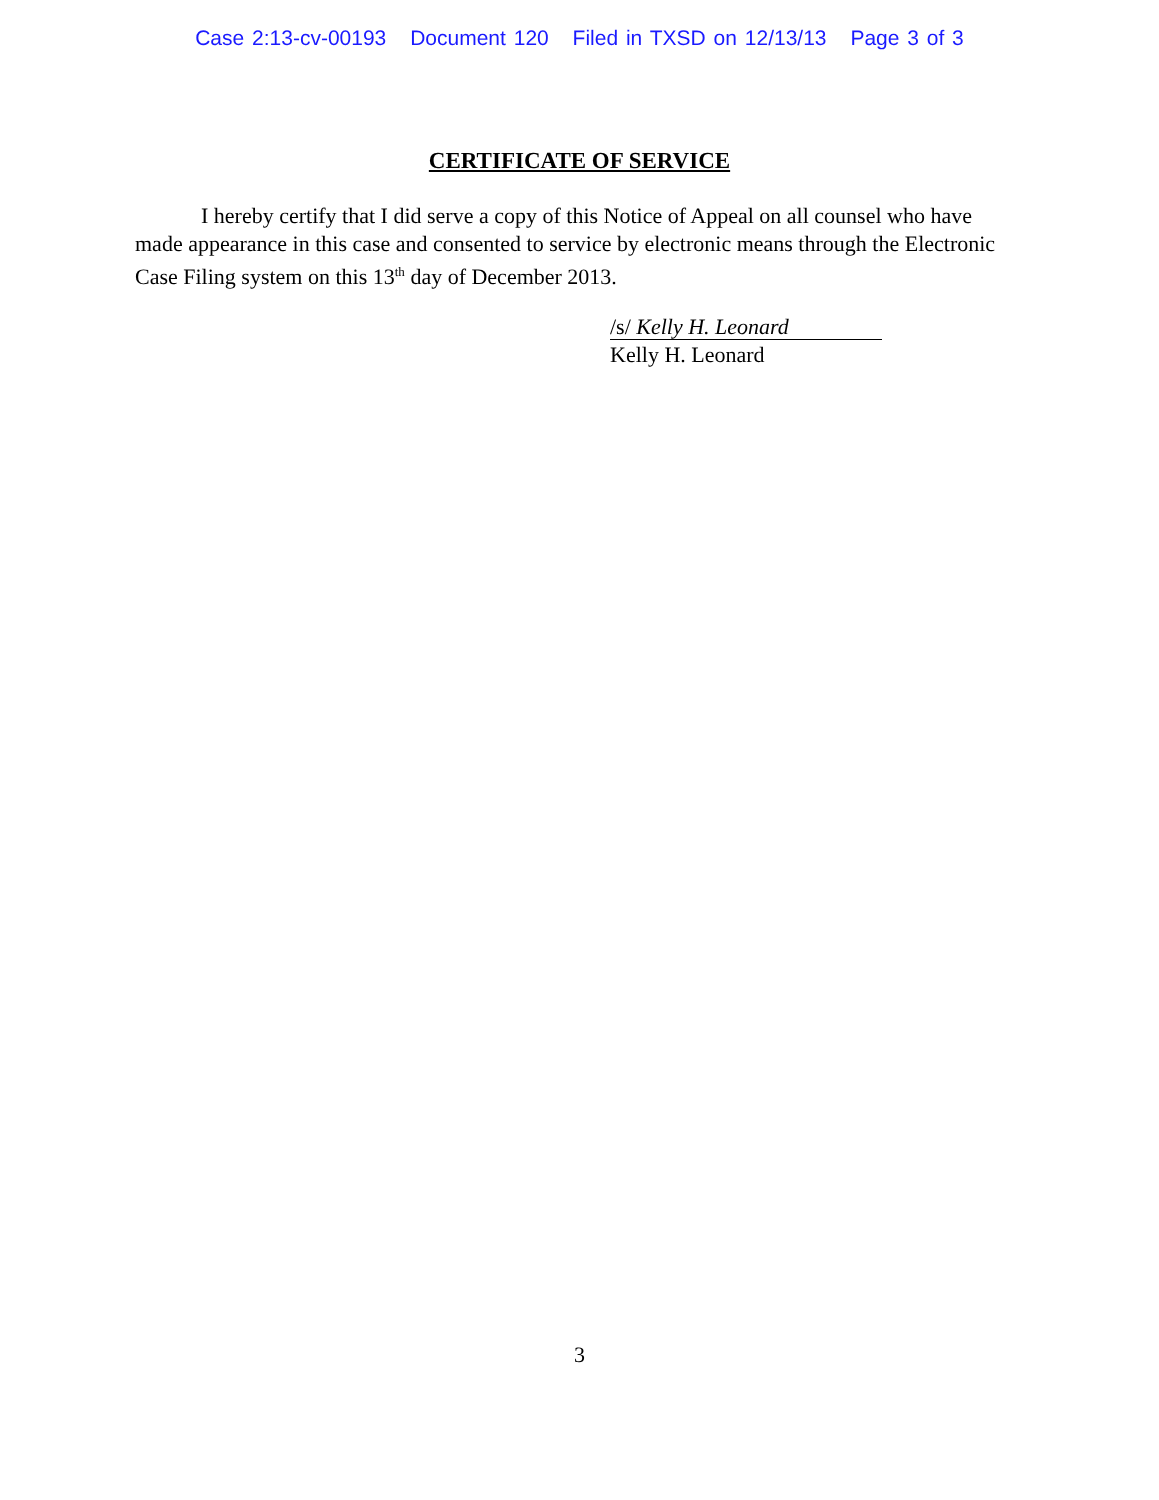Case 2:13-cv-00193 Document 120 Filed in TXSD on 12/13/13 Page 3 of 3
CERTIFICATE OF SERVICE
I hereby certify that I did serve a copy of this Notice of Appeal on all counsel who have made appearance in this case and consented to service by electronic means through the Electronic Case Filing system on this 13<sup>th</sup> day of December 2013.
/s/ Kelly H. Leonard
Kelly H. Leonard
3